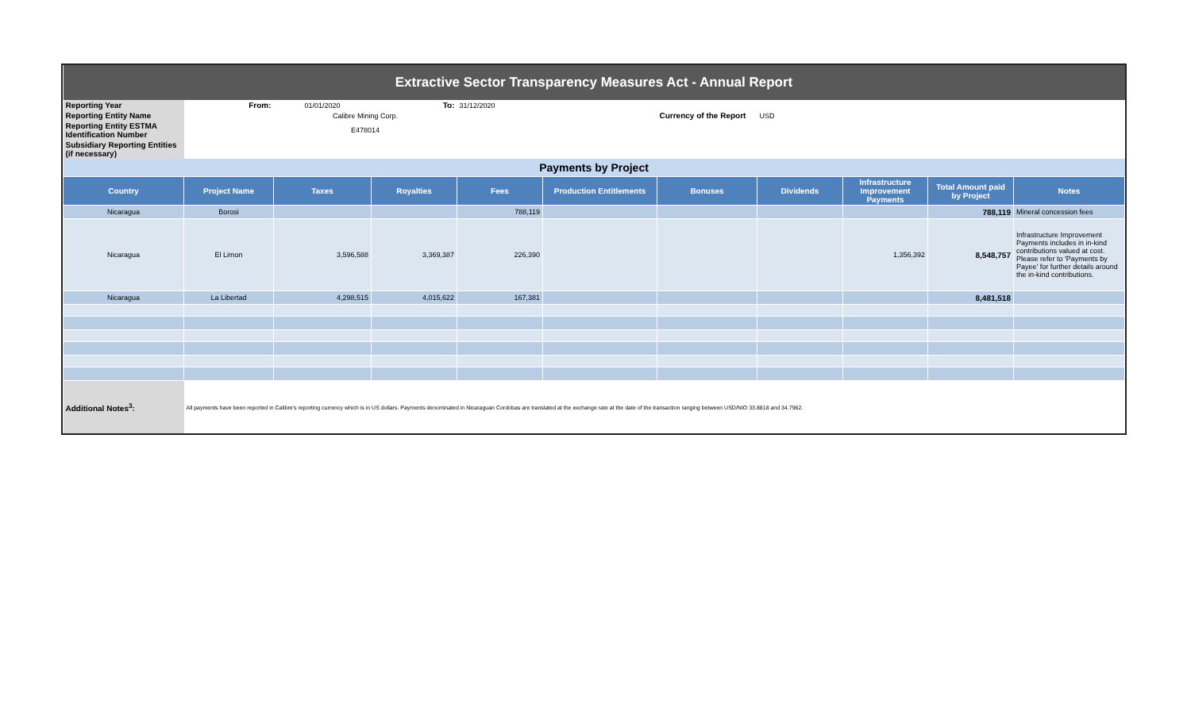| Extractive Sector Transparency Measures Act - Annual Report | | | | | | | | | | |
| Reporting Year | From: | 01/01/2020 | To: | 31/12/2020 | | | | | | |
| Reporting Entity Name | | Calibre Mining Corp. | | | | Currency of the Report | USD | | | |
| Reporting Entity ESTMA Identification Number | | E478014 | | | | | | | | |
| Subsidiary Reporting Entities (if necessary) | | | | | | | | | | |
| Payments by Project | | | | | | | | | | |
| Country | Project Name | Taxes | Royalties | Fees | Production Entitlements | Bonuses | Dividends | Infrastructure Improvement Payments | Total Amount paid by Project | Notes |
| Nicaragua | Borosi | | | 788,119 | | | | | 788,119 | Mineral concession fees |
| Nicaragua | El Limon | 3,596,588 | 3,369,387 | 226,390 | | | | 1,356,392 | 8,548,757 | Infrastructure Improvement Payments includes in in-kind contributions valued at cost. Please refer to 'Payments by Payee' for further details around the in-kind contributions. |
| Nicaragua | La Libertad | 4,298,515 | 4,015,622 | 167,381 | | | | | 8,481,518 | |
| Additional Notes<sup>3</sup>: | All payments have been reported in Calibre's reporting currency which is in US dollars. Payments denominated in Nicaraguan Cordobas are translated at the exchange rate at the date of the transaction ranging between USD/NIO 33.8818 and 34.7962. | | | | | | | | | |